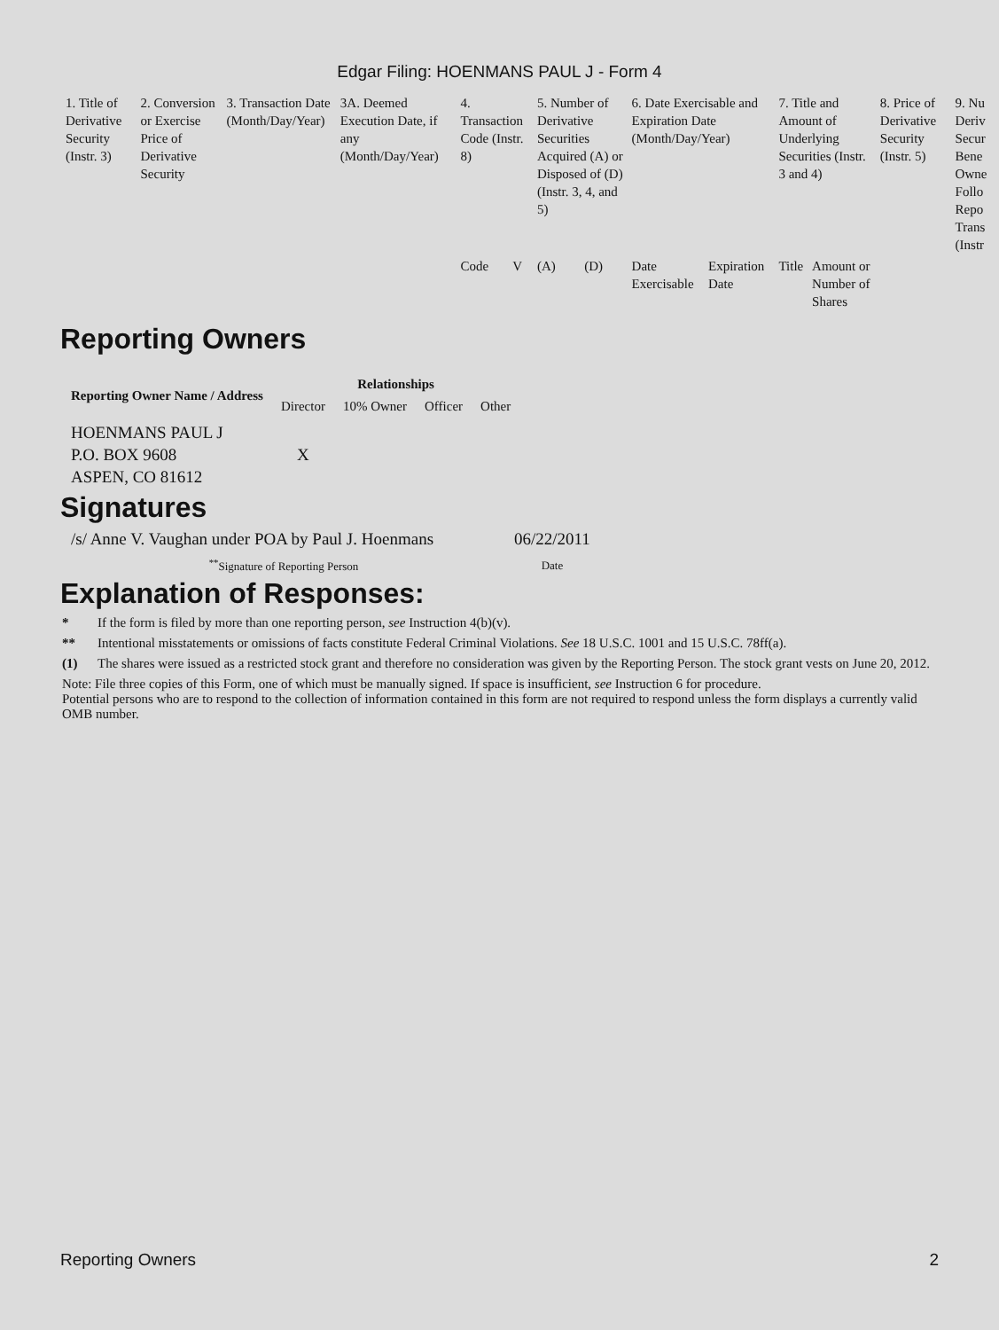Edgar Filing: HOENMANS PAUL J - Form 4
| 1. Title of Derivative Security (Instr. 3) | 2. Conversion or Exercise Price of Derivative Security | 3. Transaction Date (Month/Day/Year) | 3A. Deemed Execution Date, if any (Month/Day/Year) | 4. Transaction Code (Instr. 8) | | 5. Number of Derivative Securities Acquired (A) or Disposed of (D) (Instr. 3, 4, and 5) | | 6. Date Exercisable and Expiration Date (Month/Day/Year) | | 7. Title and Amount of Underlying Securities (Instr. 3 and 4) | | 8. Price of Derivative Security (Instr. 5) | 9. Nu Deriv Secur Bene Owne Follo Repo Trans (Instr |
| | | | | Code | V | (A) | (D) | Date Exercisable | Expiration Date | Title | Amount or Number of Shares | | |
Reporting Owners
| Reporting Owner Name / Address | Relationships | | | |
| --- | --- | --- | --- | --- |
| | Director | 10% Owner | Officer | Other |
| HOENMANS PAUL J P.O. BOX 9608 ASPEN, CO 81612 | X | | | |
Signatures
| /s/ Anne V. Vaughan under POA by Paul J. Hoenmans | 06/22/2011 |
| <sup>**</sup> Signature of Reporting Person | Date |
Explanation of Responses:
* If the form is filed by more than one reporting person, see Instruction 4(b)(v).
** Intentional misstatements or omissions of facts constitute Federal Criminal Violations. See 18 U.S.C. 1001 and 15 U.S.C. 78ff(a).
(1) The shares were issued as a restricted stock grant and therefore no consideration was given by the Reporting Person. The stock grant vests on June 20, 2012.
Note: File three copies of this Form, one of which must be manually signed. If space is insufficient, see Instruction 6 for procedure.
Potential persons who are to respond to the collection of information contained in this form are not required to respond unless the form displays a currently valid OMB number.
Reporting Owners 2